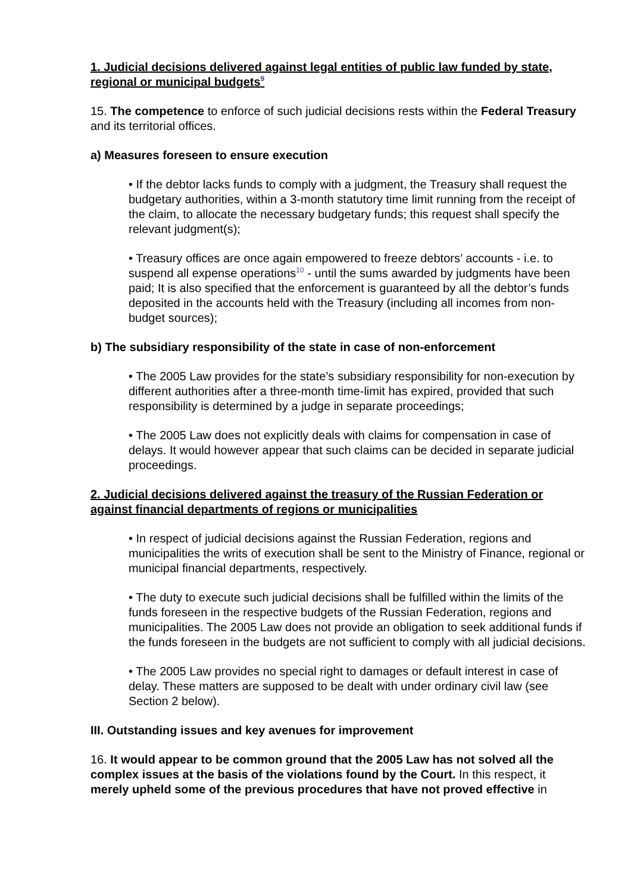1. Judicial decisions delivered against legal entities of public law funded by state, regional or municipal budgets<sup>9</sup>
15. The competence to enforce of such judicial decisions rests within the Federal Treasury and its territorial offices.
a) Measures foreseen to ensure execution
• If the debtor lacks funds to comply with a judgment, the Treasury shall request the budgetary authorities, within a 3-month statutory time limit running from the receipt of the claim, to allocate the necessary budgetary funds; this request shall specify the relevant judgment(s);
• Treasury offices are once again empowered to freeze debtors’ accounts - i.e. to suspend all expense operations<sup>10</sup> - until the sums awarded by judgments have been paid; It is also specified that the enforcement is guaranteed by all the debtor’s funds deposited in the accounts held with the Treasury (including all incomes from non-budget sources);
b) The subsidiary responsibility of the state in case of non-enforcement
• The 2005 Law provides for the state’s subsidiary responsibility for non-execution by different authorities after a three-month time-limit has expired, provided that such responsibility is determined by a judge in separate proceedings;
• The 2005 Law does not explicitly deals with claims for compensation in case of delays. It would however appear that such claims can be decided in separate judicial proceedings.
2. Judicial decisions delivered against the treasury of the Russian Federation or against financial departments of regions or municipalities
• In respect of judicial decisions against the Russian Federation, regions and municipalities the writs of execution shall be sent to the Ministry of Finance, regional or municipal financial departments, respectively.
• The duty to execute such judicial decisions shall be fulfilled within the limits of the funds foreseen in the respective budgets of the Russian Federation, regions and municipalities. The 2005 Law does not provide an obligation to seek additional funds if the funds foreseen in the budgets are not sufficient to comply with all judicial decisions.
• The 2005 Law provides no special right to damages or default interest in case of delay. These matters are supposed to be dealt with under ordinary civil law (see Section 2 below).
III. Outstanding issues and key avenues for improvement
16. It would appear to be common ground that the 2005 Law has not solved all the complex issues at the basis of the violations found by the Court. In this respect, it merely upheld some of the previous procedures that have not proved effective in